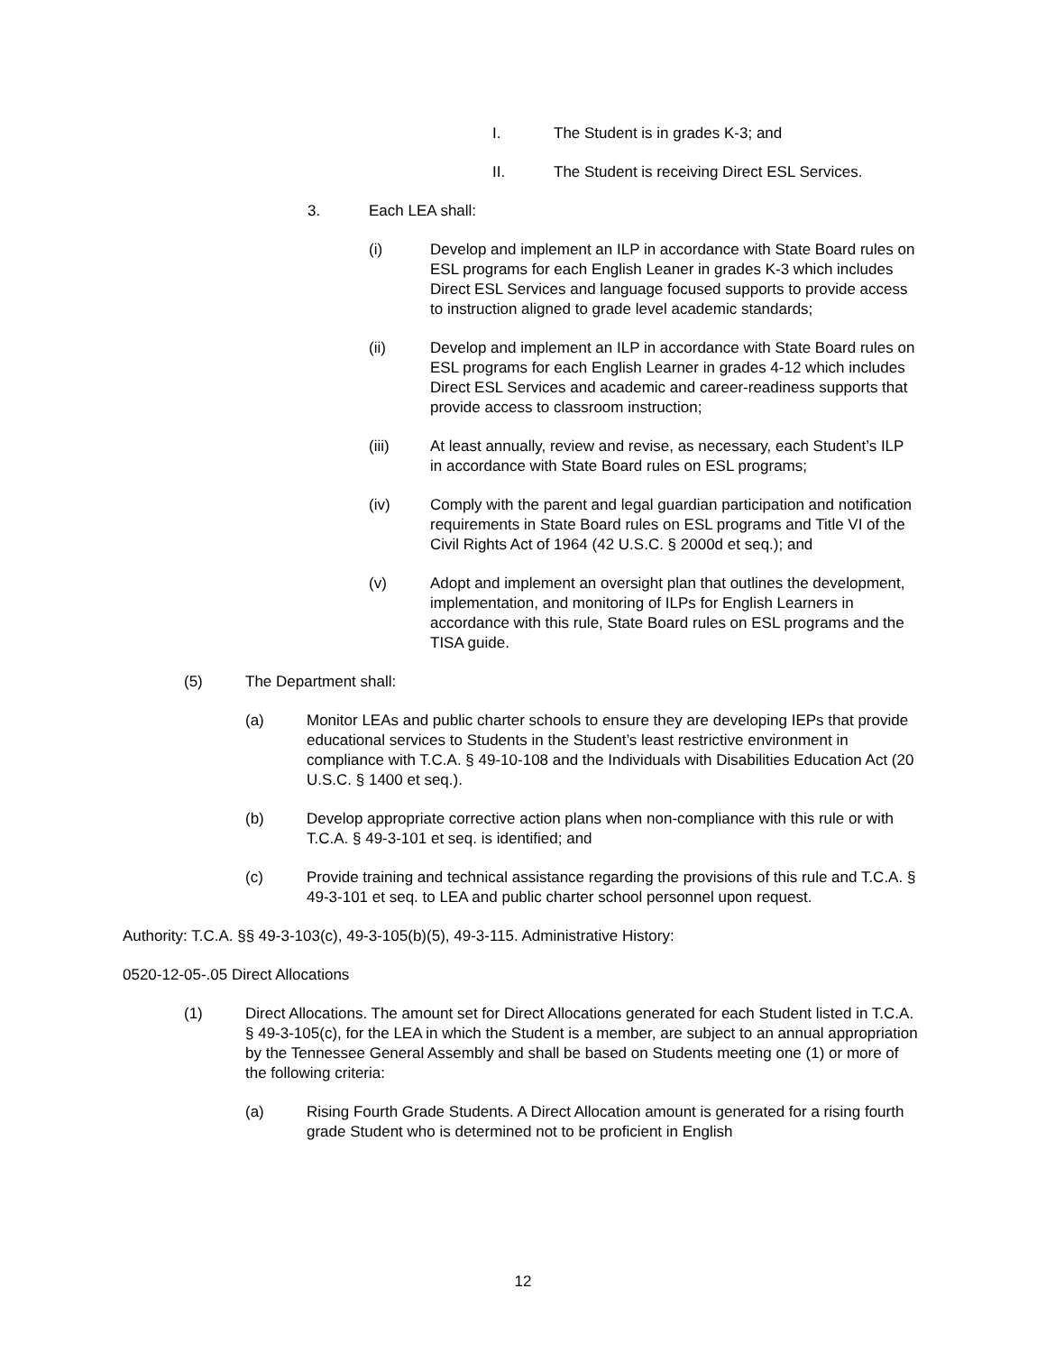I. The Student is in grades K-3; and
II. The Student is receiving Direct ESL Services.
3. Each LEA shall:
(i) Develop and implement an ILP in accordance with State Board rules on ESL programs for each English Leaner in grades K-3 which includes Direct ESL Services and language focused supports to provide access to instruction aligned to grade level academic standards;
(ii) Develop and implement an ILP in accordance with State Board rules on ESL programs for each English Learner in grades 4-12 which includes Direct ESL Services and academic and career-readiness supports that provide access to classroom instruction;
(iii) At least annually, review and revise, as necessary, each Student’s ILP in accordance with State Board rules on ESL programs;
(iv) Comply with the parent and legal guardian participation and notification requirements in State Board rules on ESL programs and Title VI of the Civil Rights Act of 1964 (42 U.S.C. § 2000d et seq.); and
(v) Adopt and implement an oversight plan that outlines the development, implementation, and monitoring of ILPs for English Learners in accordance with this rule, State Board rules on ESL programs and the TISA guide.
(5) The Department shall:
(a) Monitor LEAs and public charter schools to ensure they are developing IEPs that provide educational services to Students in the Student’s least restrictive environment in compliance with T.C.A. § 49-10-108 and the Individuals with Disabilities Education Act (20 U.S.C. § 1400 et seq.).
(b) Develop appropriate corrective action plans when non-compliance with this rule or with T.C.A. § 49-3-101 et seq. is identified; and
(c) Provide training and technical assistance regarding the provisions of this rule and T.C.A. § 49-3-101 et seq. to LEA and public charter school personnel upon request.
Authority: T.C.A. §§ 49-3-103(c), 49-3-105(b)(5), 49-3-115. Administrative History:
0520-12-05-.05 Direct Allocations
(1) Direct Allocations. The amount set for Direct Allocations generated for each Student listed in T.C.A. § 49-3-105(c), for the LEA in which the Student is a member, are subject to an annual appropriation by the Tennessee General Assembly and shall be based on Students meeting one (1) or more of the following criteria:
(a) Rising Fourth Grade Students. A Direct Allocation amount is generated for a rising fourth grade Student who is determined not to be proficient in English
12